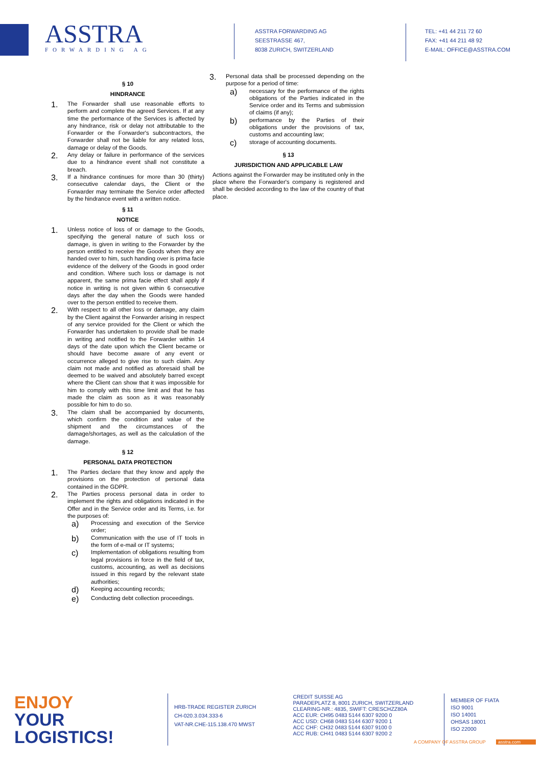ASSTRA
FORWARDING AG
ASSTRA FORWARDING AG
SEESTRASSE 467,
8038 ZURICH, SWITZERLAND
TEL: +41 44 211 72 60
FAX: +41 44 211 48 92
E-MAIL: OFFICE@ASSTRA.COM
§ 10
HINDRANCE
1.
The Forwarder shall use reasonable efforts to perform and complete the agreed Services. If at any time the performance of the Services is affected by any hindrance, risk or delay not attributable to the Forwarder or the Forwarder's subcontractors, the Forwarder shall not be liable for any related loss, damage or delay of the Goods.
2.
Any delay or failure in performance of the services due to a hindrance event shall not constitute a breach.
3.
If a hindrance continues for more than 30 (thirty) consecutive calendar days, the Client or the Forwarder may terminate the Service order affected by the hindrance event with a written notice.
§ 11
NOTICE
1.
Unless notice of loss of or damage to the Goods, specifying the general nature of such loss or damage, is given in writing to the Forwarder by the person entitled to receive the Goods when they are handed over to him, such handing over is prima facie evidence of the delivery of the Goods in good order and condition. Where such loss or damage is not apparent, the same prima facie effect shall apply if notice in writing is not given within 6 consecutive days after the day when the Goods were handed over to the person entitled to receive them.
2.
With respect to all other loss or damage, any claim by the Client against the Forwarder arising in respect of any service provided for the Client or which the Forwarder has undertaken to provide shall be made in writing and notified to the Forwarder within 14 days of the date upon which the Client became or should have become aware of any event or occurrence alleged to give rise to such claim. Any claim not made and notified as aforesaid shall be deemed to be waived and absolutely barred except where the Client can show that it was impossible for him to comply with this time limit and that he has made the claim as soon as it was reasonably possible for him to do so.
3.
The claim shall be accompanied by documents, which confirm the condition and value of the shipment and the circumstances of the damage/shortages, as well as the calculation of the damage.
§ 12
PERSONAL DATA PROTECTION
1.
The Parties declare that they know and apply the provisions on the protection of personal data contained in the GDPR.
2.
The Parties process personal data in order to implement the rights and obligations indicated in the Offer and in the Service order and its Terms, i.e. for the purposes of:
a)
Processing and execution of the Service order;
b)
Communication with the use of IT tools in the form of e-mail or IT systems;
c)
Implementation of obligations resulting from legal provisions in force in the field of tax, customs, accounting, as well as decisions issued in this regard by the relevant state authorities;
d)
Keeping accounting records;
e)
Conducting debt collection proceedings.
3.
Personal data shall be processed depending on the purpose for a period of time:
a)
necessary for the performance of the rights obligations of the Parties indicated in the Service order and its Terms and submission of claims (if any);
b)
performance by the Parties of their obligations under the provisions of tax, customs and accounting law;
c)
storage of accounting documents.
§ 13
JURISDICTION AND APPLICABLE LAW
Actions against the Forwarder may be instituted only in the place where the Forwarder's company is registered and shall be decided according to the law of the country of that place.
ENJOY
YOUR LOGISTICS!
HRB-TRADE REGISTER ZURICH
CH-020.3.034.333-6
VAT-NR.CHE-115.138.470 MWST
CREDIT SUISSE AG
PARADEPLATZ 8, 8001 ZURICH, SWITZERLAND
CLEARING-NR.: 4835, SWIFT: CRESCHZZ80A
ACC EUR: CH95 0483 5144 6307 9200 0
ACC USD: CH68 0483 5144 6307 9200 1
ACC CHF: CH32 0483 5144 6307 9100 0
ACC RUB: CH41 0483 5144 6307 9200 2
MEMBER OF FIATA
ISO 9001
ISO 14001
OHSAS 18001
ISO 22000
A COMPANY OF ASSTRA GROUP asstra.com